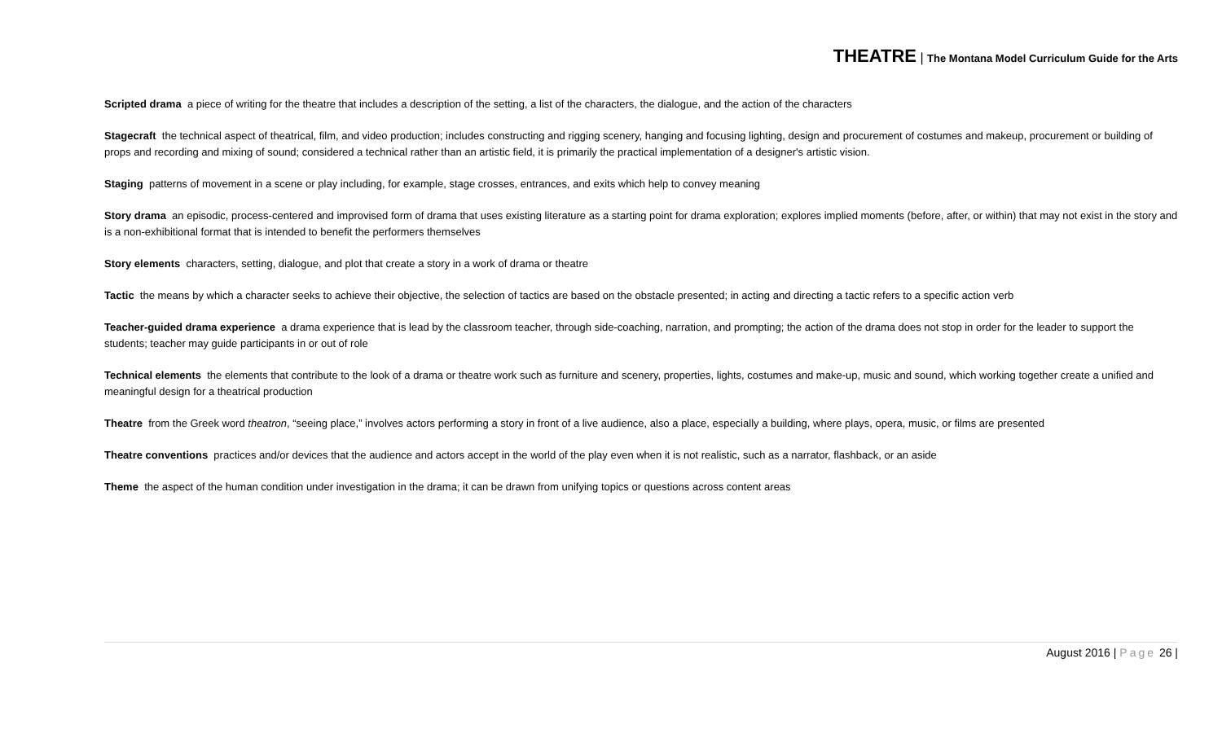THEATRE | The Montana Model Curriculum Guide for the Arts
Scripted drama a piece of writing for the theatre that includes a description of the setting, a list of the characters, the dialogue, and the action of the characters
Stagecraft the technical aspect of theatrical, film, and video production; includes constructing and rigging scenery, hanging and focusing lighting, design and procurement of costumes and makeup, procurement or building of props and recording and mixing of sound; considered a technical rather than an artistic field, it is primarily the practical implementation of a designer's artistic vision.
Staging patterns of movement in a scene or play including, for example, stage crosses, entrances, and exits which help to convey meaning
Story drama an episodic, process-centered and improvised form of drama that uses existing literature as a starting point for drama exploration; explores implied moments (before, after, or within) that may not exist in the story and is a non-exhibitional format that is intended to benefit the performers themselves
Story elements characters, setting, dialogue, and plot that create a story in a work of drama or theatre
Tactic the means by which a character seeks to achieve their objective, the selection of tactics are based on the obstacle presented; in acting and directing a tactic refers to a specific action verb
Teacher-guided drama experience a drama experience that is lead by the classroom teacher, through side-coaching, narration, and prompting; the action of the drama does not stop in order for the leader to support the students; teacher may guide participants in or out of role
Technical elements the elements that contribute to the look of a drama or theatre work such as furniture and scenery, properties, lights, costumes and make-up, music and sound, which working together create a unified and meaningful design for a theatrical production
Theatre from the Greek word theatron, “seeing place,” involves actors performing a story in front of a live audience, also a place, especially a building, where plays, opera, music, or films are presented
Theatre conventions practices and/or devices that the audience and actors accept in the world of the play even when it is not realistic, such as a narrator, flashback, or an aside
Theme the aspect of the human condition under investigation in the drama; it can be drawn from unifying topics or questions across content areas
August 2016 | Page 26 |